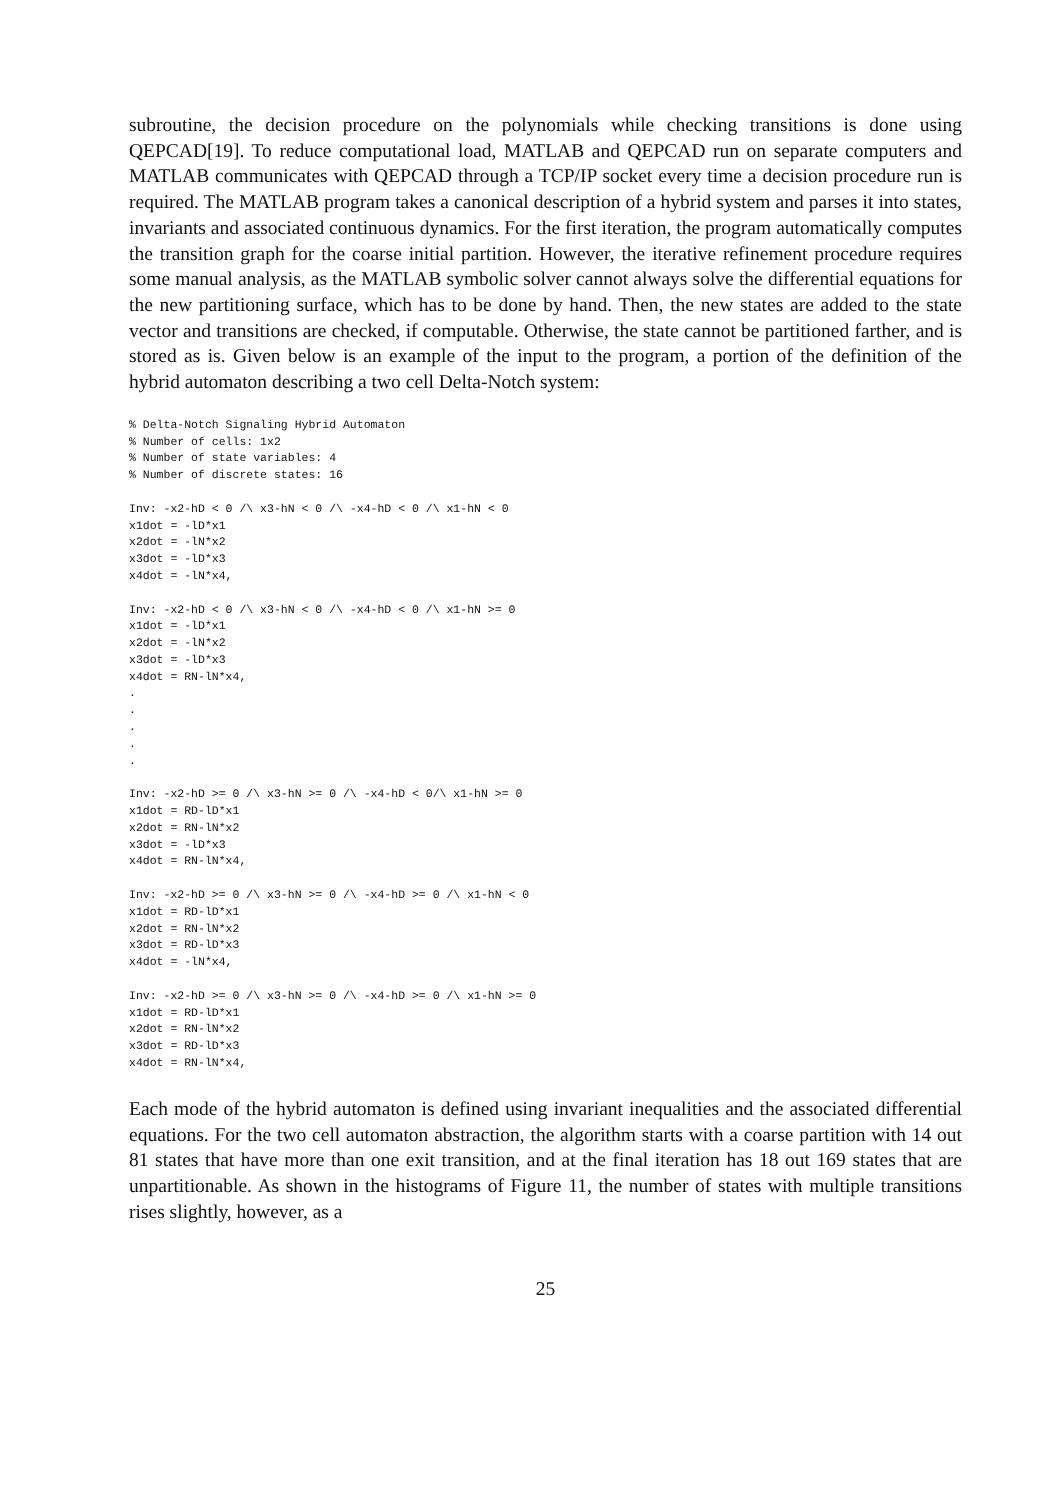subroutine, the decision procedure on the polynomials while checking transitions is done using QEPCAD[19]. To reduce computational load, MATLAB and QEPCAD run on separate computers and MATLAB communicates with QEPCAD through a TCP/IP socket every time a decision procedure run is required. The MATLAB program takes a canonical description of a hybrid system and parses it into states, invariants and associated continuous dynamics. For the first iteration, the program automatically computes the transition graph for the coarse initial partition. However, the iterative refinement procedure requires some manual analysis, as the MATLAB symbolic solver cannot always solve the differential equations for the new partitioning surface, which has to be done by hand. Then, the new states are added to the state vector and transitions are checked, if computable. Otherwise, the state cannot be partitioned farther, and is stored as is. Given below is an example of the input to the program, a portion of the definition of the hybrid automaton describing a two cell Delta-Notch system:
% Delta-Notch Signaling Hybrid Automaton
% Number of cells: 1x2
% Number of state variables: 4
% Number of discrete states: 16

Inv: -x2-hD < 0 /\ x3-hN < 0 /\ -x4-hD < 0 /\ x1-hN < 0
x1dot = -lD*x1
x2dot = -lN*x2
x3dot = -lD*x3
x4dot = -lN*x4,

Inv: -x2-hD < 0 /\ x3-hN < 0 /\ -x4-hD < 0 /\ x1-hN >= 0
x1dot = -lD*x1
x2dot = -lN*x2
x3dot = -lD*x3
x4dot = RN-lN*x4,
.
.
.
.
.

Inv: -x2-hD >= 0 /\ x3-hN >= 0 /\ -x4-hD < 0/\ x1-hN >= 0
x1dot = RD-lD*x1
x2dot = RN-lN*x2
x3dot = -lD*x3
x4dot = RN-lN*x4,

Inv: -x2-hD >= 0 /\ x3-hN >= 0 /\ -x4-hD >= 0 /\ x1-hN < 0
x1dot = RD-lD*x1
x2dot = RN-lN*x2
x3dot = RD-lD*x3
x4dot = -lN*x4,

Inv: -x2-hD >= 0 /\ x3-hN >= 0 /\ -x4-hD >= 0 /\ x1-hN >= 0
x1dot = RD-lD*x1
x2dot = RN-lN*x2
x3dot = RD-lD*x3
x4dot = RN-lN*x4,
Each mode of the hybrid automaton is defined using invariant inequalities and the associated differential equations. For the two cell automaton abstraction, the algorithm starts with a coarse partition with 14 out 81 states that have more than one exit transition, and at the final iteration has 18 out 169 states that are unpartitionable. As shown in the histograms of Figure 11, the number of states with multiple transitions rises slightly, however, as a
25